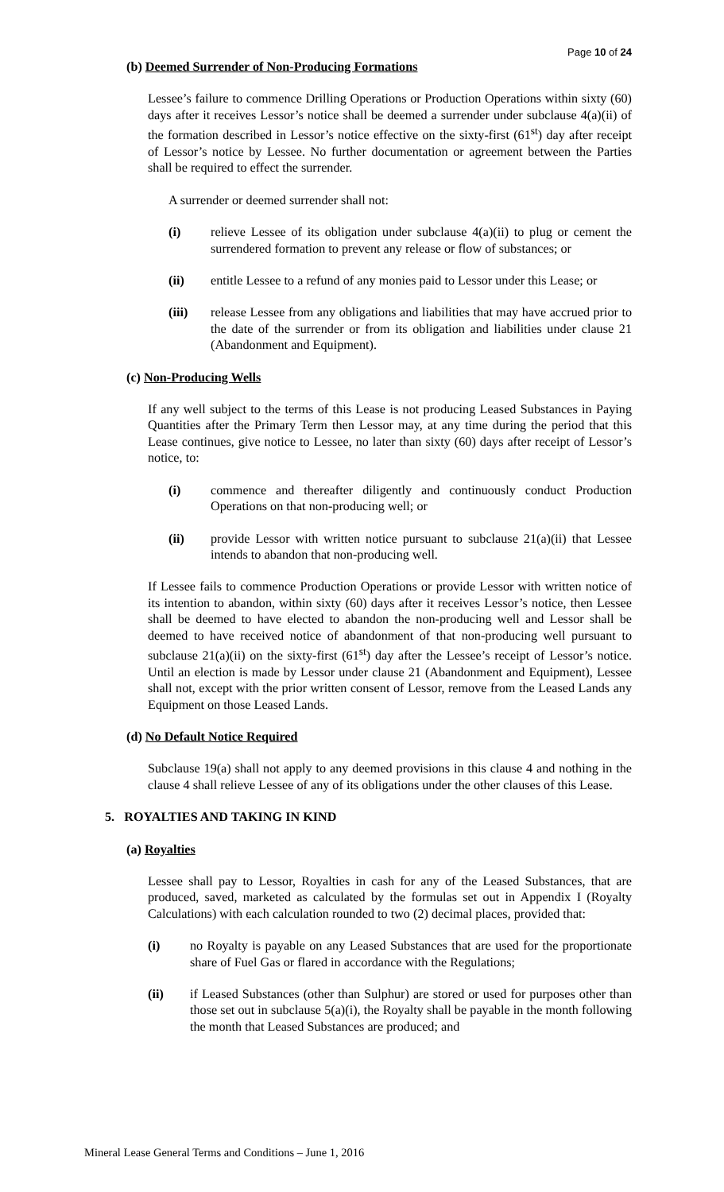Page 10 of 24
(b) Deemed Surrender of Non-Producing Formations
Lessee’s failure to commence Drilling Operations or Production Operations within sixty (60) days after it receives Lessor’s notice shall be deemed a surrender under subclause 4(a)(ii) of the formation described in Lessor’s notice effective on the sixty-first (61<sup>st</sup>) day after receipt of Lessor’s notice by Lessee. No further documentation or agreement between the Parties shall be required to effect the surrender.
A surrender or deemed surrender shall not:
(i) relieve Lessee of its obligation under subclause 4(a)(ii) to plug or cement the surrendered formation to prevent any release or flow of substances; or
(ii) entitle Lessee to a refund of any monies paid to Lessor under this Lease; or
(iii) release Lessee from any obligations and liabilities that may have accrued prior to the date of the surrender or from its obligation and liabilities under clause 21 (Abandonment and Equipment).
(c) Non-Producing Wells
If any well subject to the terms of this Lease is not producing Leased Substances in Paying Quantities after the Primary Term then Lessor may, at any time during the period that this Lease continues, give notice to Lessee, no later than sixty (60) days after receipt of Lessor’s notice, to:
(i) commence and thereafter diligently and continuously conduct Production Operations on that non-producing well; or
(ii) provide Lessor with written notice pursuant to subclause 21(a)(ii) that Lessee intends to abandon that non-producing well.
If Lessee fails to commence Production Operations or provide Lessor with written notice of its intention to abandon, within sixty (60) days after it receives Lessor’s notice, then Lessee shall be deemed to have elected to abandon the non-producing well and Lessor shall be deemed to have received notice of abandonment of that non-producing well pursuant to subclause 21(a)(ii) on the sixty-first (61<sup>st</sup>) day after the Lessee’s receipt of Lessor’s notice. Until an election is made by Lessor under clause 21 (Abandonment and Equipment), Lessee shall not, except with the prior written consent of Lessor, remove from the Leased Lands any Equipment on those Leased Lands.
(d) No Default Notice Required
Subclause 19(a) shall not apply to any deemed provisions in this clause 4 and nothing in the clause 4 shall relieve Lessee of any of its obligations under the other clauses of this Lease.
5. ROYALTIES AND TAKING IN KIND
(a) Royalties
Lessee shall pay to Lessor, Royalties in cash for any of the Leased Substances, that are produced, saved, marketed as calculated by the formulas set out in Appendix I (Royalty Calculations) with each calculation rounded to two (2) decimal places, provided that:
(i) no Royalty is payable on any Leased Substances that are used for the proportionate share of Fuel Gas or flared in accordance with the Regulations;
(ii) if Leased Substances (other than Sulphur) are stored or used for purposes other than those set out in subclause 5(a)(i), the Royalty shall be payable in the month following the month that Leased Substances are produced; and
Mineral Lease General Terms and Conditions – June 1, 2016